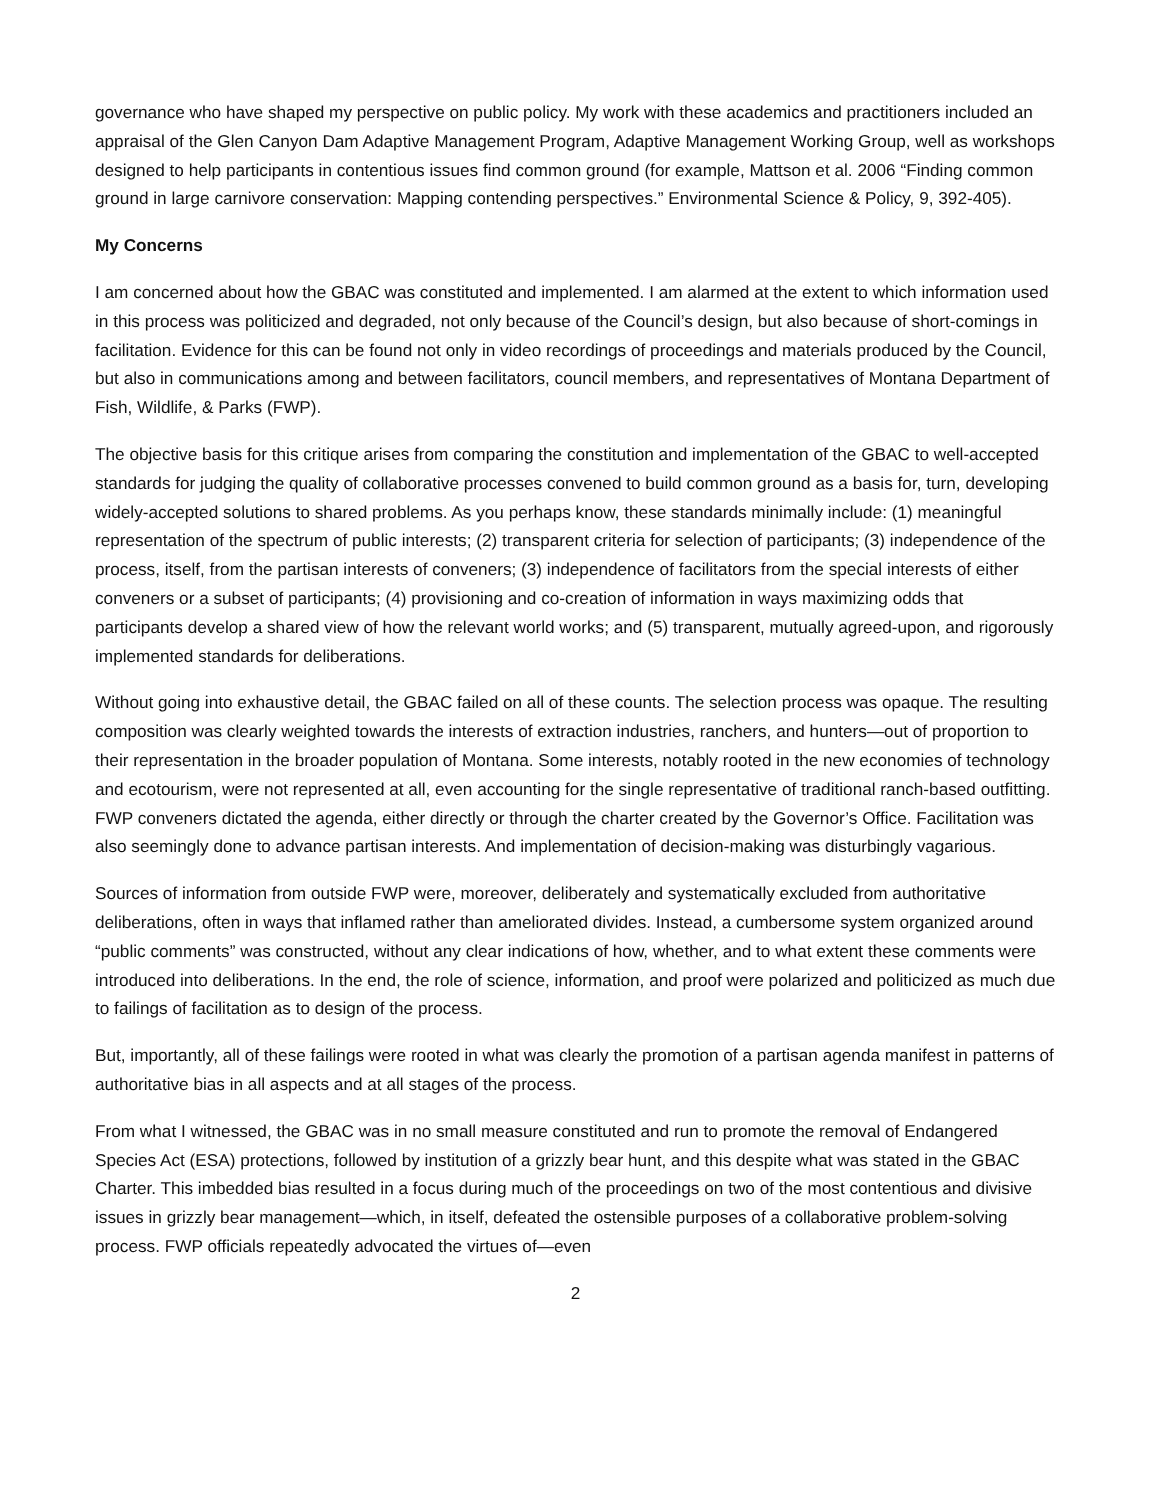governance who have shaped my perspective on public policy. My work with these academics and practitioners included an appraisal of the Glen Canyon Dam Adaptive Management Program, Adaptive Management Working Group, well as workshops designed to help participants in contentious issues find common ground (for example, Mattson et al. 2006 “Finding common ground in large carnivore conservation: Mapping contending perspectives.” Environmental Science & Policy, 9, 392-405).
My Concerns
I am concerned about how the GBAC was constituted and implemented. I am alarmed at the extent to which information used in this process was politicized and degraded, not only because of the Council’s design, but also because of short-comings in facilitation. Evidence for this can be found not only in video recordings of proceedings and materials produced by the Council, but also in communications among and between facilitators, council members, and representatives of Montana Department of Fish, Wildlife, & Parks (FWP).
The objective basis for this critique arises from comparing the constitution and implementation of the GBAC to well-accepted standards for judging the quality of collaborative processes convened to build common ground as a basis for, turn, developing widely-accepted solutions to shared problems. As you perhaps know, these standards minimally include: (1) meaningful representation of the spectrum of public interests; (2) transparent criteria for selection of participants; (3) independence of the process, itself, from the partisan interests of conveners; (3) independence of facilitators from the special interests of either conveners or a subset of participants; (4) provisioning and co-creation of information in ways maximizing odds that participants develop a shared view of how the relevant world works; and (5) transparent, mutually agreed-upon, and rigorously implemented standards for deliberations.
Without going into exhaustive detail, the GBAC failed on all of these counts. The selection process was opaque. The resulting composition was clearly weighted towards the interests of extraction industries, ranchers, and hunters—out of proportion to their representation in the broader population of Montana. Some interests, notably rooted in the new economies of technology and ecotourism, were not represented at all, even accounting for the single representative of traditional ranch-based outfitting. FWP conveners dictated the agenda, either directly or through the charter created by the Governor’s Office. Facilitation was also seemingly done to advance partisan interests. And implementation of decision-making was disturbingly vagarious.
Sources of information from outside FWP were, moreover, deliberately and systematically excluded from authoritative deliberations, often in ways that inflamed rather than ameliorated divides. Instead, a cumbersome system organized around “public comments” was constructed, without any clear indications of how, whether, and to what extent these comments were introduced into deliberations. In the end, the role of science, information, and proof were polarized and politicized as much due to failings of facilitation as to design of the process.
But, importantly, all of these failings were rooted in what was clearly the promotion of a partisan agenda manifest in patterns of authoritative bias in all aspects and at all stages of the process.
From what I witnessed, the GBAC was in no small measure constituted and run to promote the removal of Endangered Species Act (ESA) protections, followed by institution of a grizzly bear hunt, and this despite what was stated in the GBAC Charter. This imbedded bias resulted in a focus during much of the proceedings on two of the most contentious and divisive issues in grizzly bear management—which, in itself, defeated the ostensible purposes of a collaborative problem-solving process. FWP officials repeatedly advocated the virtues of—even
2